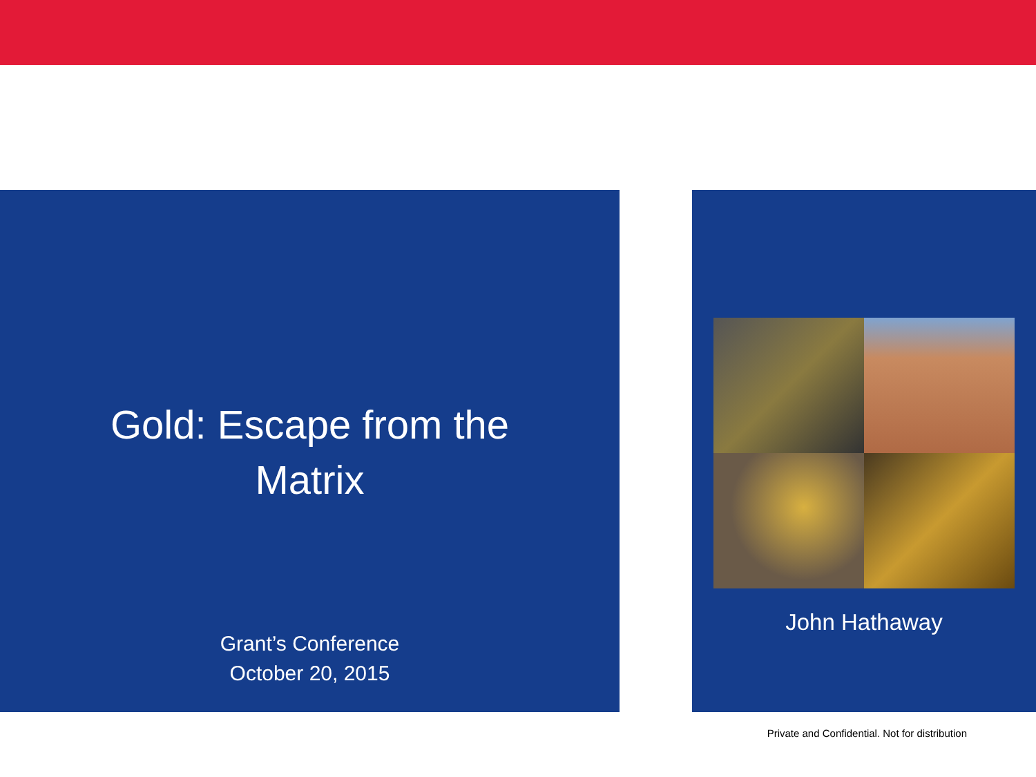Gold: Escape from the Matrix
Grant’s Conference
October 20, 2015
John Hathaway
Private and Confidential. Not for distribution